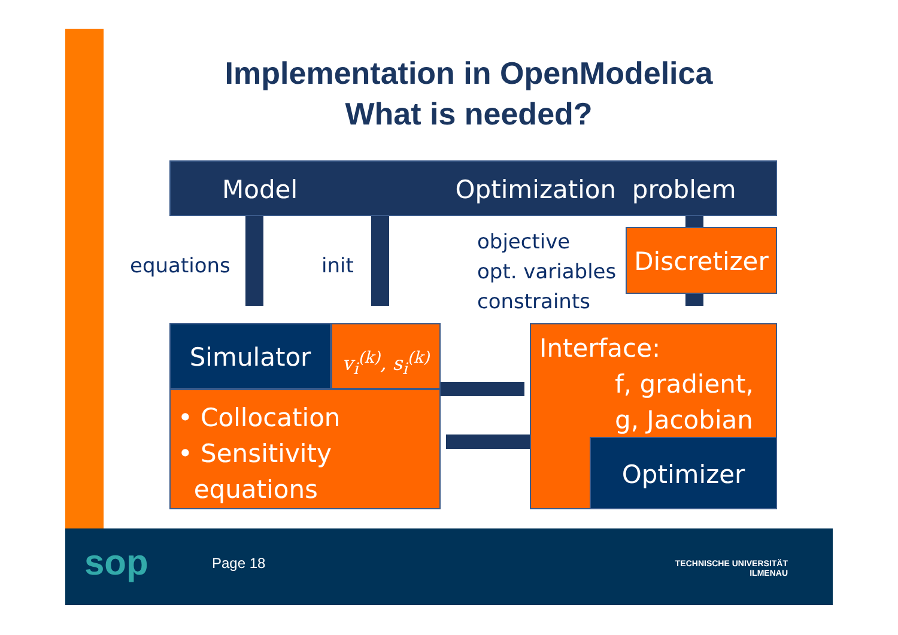Implementation in OpenModelica
What is needed?
Model Optimization problem
equations init
objective
opt. variables
constraints
Discretizer
Simulator
v<sub>i</sub><sup>(k)</sup>, s<sub>i</sub><sup>(k)</sup>
• Collocation
• Sensitivity
equations
Interface:
f, gradient,
g, Jacobian
Optimizer
sop Page 18
TECHNISCHE UNIVERSITÄT
ILMENAU